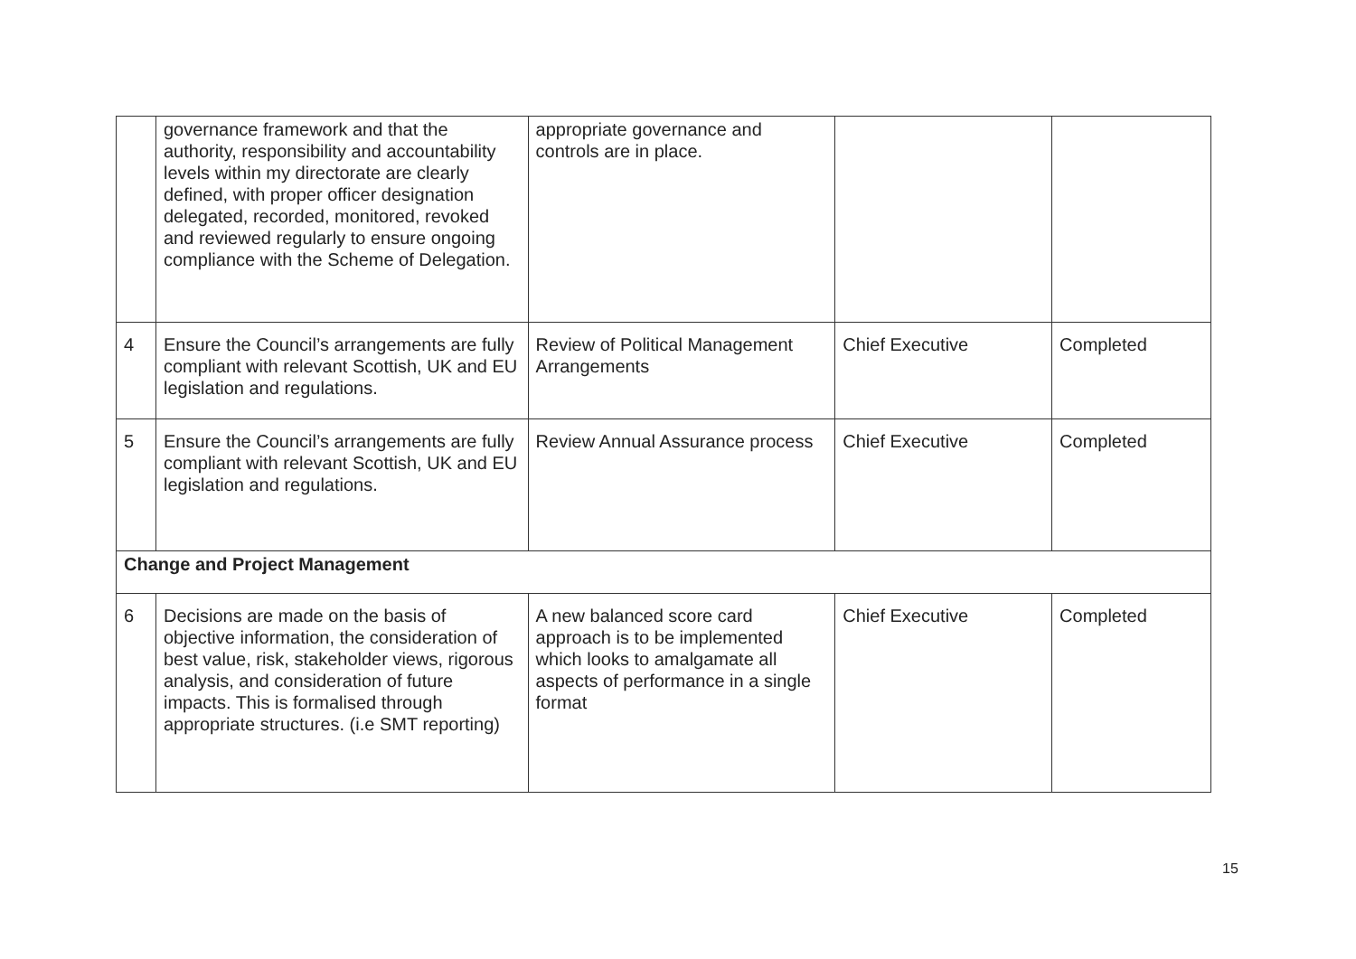| | governance framework and that the authority, responsibility and accountability levels within my directorate are clearly defined, with proper officer designation delegated, recorded, monitored, revoked and reviewed regularly to ensure ongoing compliance with the Scheme of Delegation. | appropriate governance and controls are in place. | | |
| 4 | Ensure the Council’s arrangements are fully compliant with relevant Scottish, UK and EU legislation and regulations. | Review of Political Management Arrangements | Chief Executive | Completed |
| 5 | Ensure the Council’s arrangements are fully compliant with relevant Scottish, UK and EU legislation and regulations. | Review Annual Assurance process | Chief Executive | Completed |
| Change and Project Management | | | | |
| 6 | Decisions are made on the basis of objective information, the consideration of best value, risk, stakeholder views, rigorous analysis, and consideration of future impacts. This is formalised through appropriate structures. (i.e SMT reporting) | A new balanced score card approach is to be implemented which looks to amalgamate all aspects of performance in a single format | Chief Executive | Completed |
15